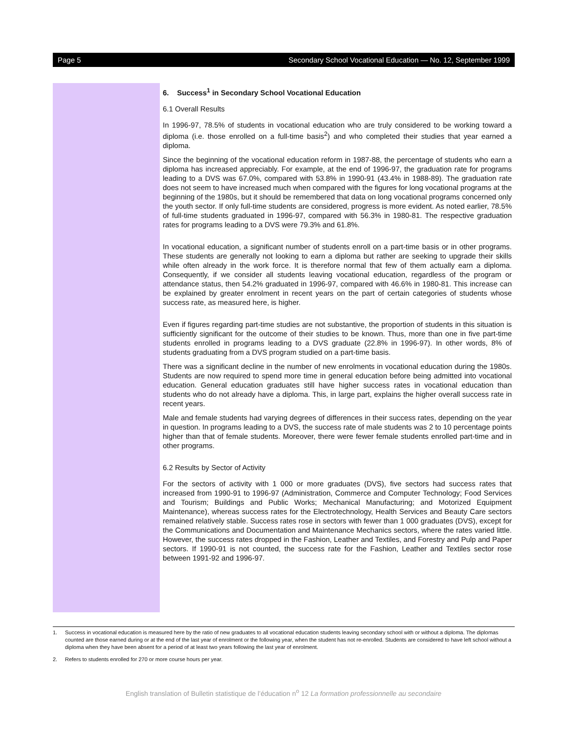Page 5 Secondary School Vocational Education — No. 12, September 1999
6. Success<sup>1</sup> in Secondary School Vocational Education
6.1 Overall Results
In 1996-97, 78.5% of students in vocational education who are truly considered to be working toward a diploma (i.e. those enrolled on a full-time basis<sup>2</sup>) and who completed their studies that year earned a diploma.
Since the beginning of the vocational education reform in 1987-88, the percentage of students who earn a diploma has increased appreciably. For example, at the end of 1996-97, the graduation rate for programs leading to a DVS was 67.0%, compared with 53.8% in 1990-91 (43.4% in 1988-89). The graduation rate does not seem to have increased much when compared with the figures for long vocational programs at the beginning of the 1980s, but it should be remembered that data on long vocational programs concerned only the youth sector. If only full-time students are considered, progress is more evident. As noted earlier, 78.5% of full-time students graduated in 1996-97, compared with 56.3% in 1980-81. The respective graduation rates for programs leading to a DVS were 79.3% and 61.8%.
In vocational education, a significant number of students enroll on a part-time basis or in other programs. These students are generally not looking to earn a diploma but rather are seeking to upgrade their skills while often already in the work force. It is therefore normal that few of them actually earn a diploma. Consequently, if we consider all students leaving vocational education, regardless of the program or attendance status, then 54.2% graduated in 1996-97, compared with 46.6% in 1980-81. This increase can be explained by greater enrolment in recent years on the part of certain categories of students whose success rate, as measured here, is higher.
Even if figures regarding part-time studies are not substantive, the proportion of students in this situation is sufficiently significant for the outcome of their studies to be known. Thus, more than one in five part-time students enrolled in programs leading to a DVS graduate (22.8% in 1996-97). In other words, 8% of students graduating from a DVS program studied on a part-time basis.
There was a significant decline in the number of new enrolments in vocational education during the 1980s. Students are now required to spend more time in general education before being admitted into vocational education. General education graduates still have higher success rates in vocational education than students who do not already have a diploma. This, in large part, explains the higher overall success rate in recent years.
Male and female students had varying degrees of differences in their success rates, depending on the year in question. In programs leading to a DVS, the success rate of male students was 2 to 10 percentage points higher than that of female students. Moreover, there were fewer female students enrolled part-time and in other programs.
6.2 Results by Sector of Activity
For the sectors of activity with 1 000 or more graduates (DVS), five sectors had success rates that increased from 1990-91 to 1996-97 (Administration, Commerce and Computer Technology; Food Services and Tourism; Buildings and Public Works; Mechanical Manufacturing; and Motorized Equipment Maintenance), whereas success rates for the Electrotechnology, Health Services and Beauty Care sectors remained relatively stable. Success rates rose in sectors with fewer than 1 000 graduates (DVS), except for the Communications and Documentation and Maintenance Mechanics sectors, where the rates varied little. However, the success rates dropped in the Fashion, Leather and Textiles, and Forestry and Pulp and Paper sectors. If 1990-91 is not counted, the success rate for the Fashion, Leather and Textiles sector rose between 1991-92 and 1996-97.
1. Success in vocational education is measured here by the ratio of new graduates to all vocational education students leaving secondary school with or without a diploma. The diplomas counted are those earned during or at the end of the last year of enrolment or the following year, when the student has not re-enrolled. Students are considered to have left school without a diploma when they have been absent for a period of at least two years following the last year of enrolment.
2. Refers to students enrolled for 270 or more course hours per year.
English translation of Bulletin statistique de l’éducation n<sup>o</sup> 12 La formation professionnelle au secondaire